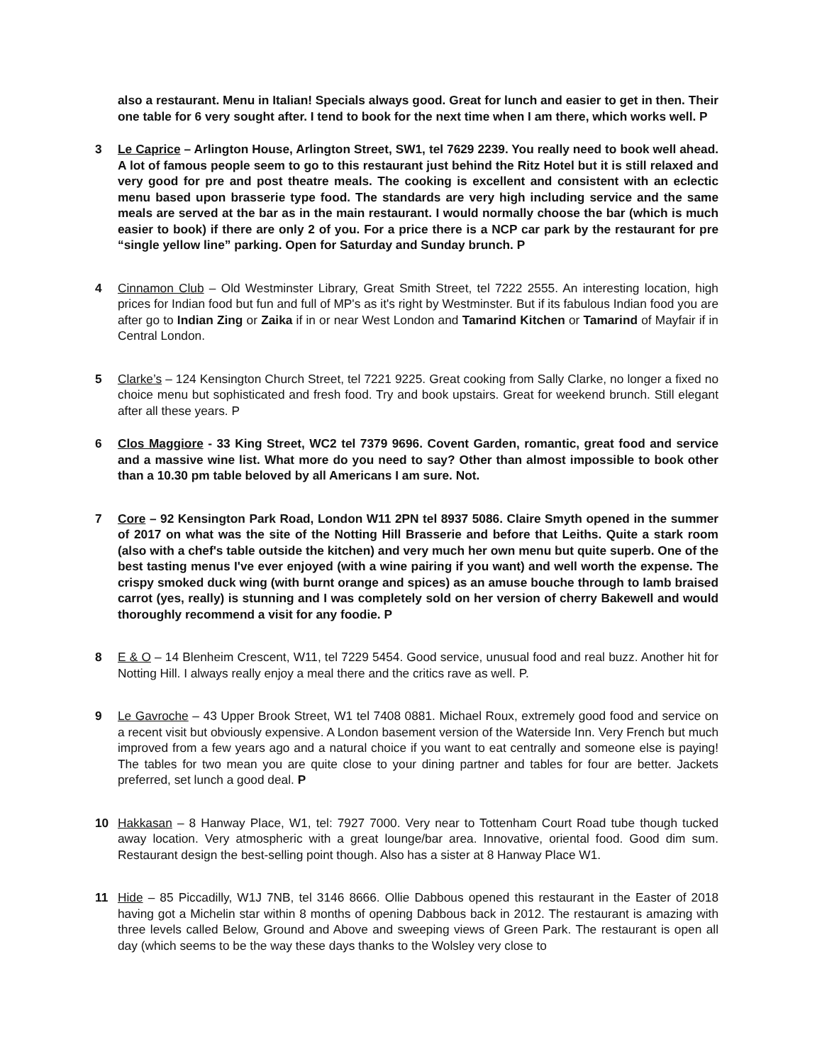also a restaurant. Menu in Italian! Specials always good. Great for lunch and easier to get in then. Their one table for 6 very sought after. I tend to book for the next time when I am there, which works well. P
3 Le Caprice – Arlington House, Arlington Street, SW1, tel 7629 2239. You really need to book well ahead. A lot of famous people seem to go to this restaurant just behind the Ritz Hotel but it is still relaxed and very good for pre and post theatre meals. The cooking is excellent and consistent with an eclectic menu based upon brasserie type food. The standards are very high including service and the same meals are served at the bar as in the main restaurant. I would normally choose the bar (which is much easier to book) if there are only 2 of you. For a price there is a NCP car park by the restaurant for pre “single yellow line” parking. Open for Saturday and Sunday brunch. P
4 Cinnamon Club – Old Westminster Library, Great Smith Street, tel 7222 2555. An interesting location, high prices for Indian food but fun and full of MP's as it's right by Westminster. But if its fabulous Indian food you are after go to Indian Zing or Zaika if in or near West London and Tamarind Kitchen or Tamarind of Mayfair if in Central London.
5 Clarke’s – 124 Kensington Church Street, tel 7221 9225. Great cooking from Sally Clarke, no longer a fixed no choice menu but sophisticated and fresh food. Try and book upstairs. Great for weekend brunch. Still elegant after all these years. P
6 Clos Maggiore - 33 King Street, WC2 tel 7379 9696. Covent Garden, romantic, great food and service and a massive wine list. What more do you need to say? Other than almost impossible to book other than a 10.30 pm table beloved by all Americans I am sure. Not.
7 Core – 92 Kensington Park Road, London W11 2PN tel 8937 5086. Claire Smyth opened in the summer of 2017 on what was the site of the Notting Hill Brasserie and before that Leiths. Quite a stark room (also with a chef's table outside the kitchen) and very much her own menu but quite superb. One of the best tasting menus I've ever enjoyed (with a wine pairing if you want) and well worth the expense. The crispy smoked duck wing (with burnt orange and spices) as an amuse bouche through to lamb braised carrot (yes, really) is stunning and I was completely sold on her version of cherry Bakewell and would thoroughly recommend a visit for any foodie. P
8 E & O – 14 Blenheim Crescent, W11, tel 7229 5454. Good service, unusual food and real buzz. Another hit for Notting Hill. I always really enjoy a meal there and the critics rave as well. P.
9 Le Gavroche – 43 Upper Brook Street, W1 tel 7408 0881. Michael Roux, extremely good food and service on a recent visit but obviously expensive. A London basement version of the Waterside Inn. Very French but much improved from a few years ago and a natural choice if you want to eat centrally and someone else is paying! The tables for two mean you are quite close to your dining partner and tables for four are better. Jackets preferred, set lunch a good deal. P
10 Hakkasan – 8 Hanway Place, W1, tel: 7927 7000. Very near to Tottenham Court Road tube though tucked away location. Very atmospheric with a great lounge/bar area. Innovative, oriental food. Good dim sum. Restaurant design the best-selling point though. Also has a sister at 8 Hanway Place W1.
11 Hide – 85 Piccadilly, W1J 7NB, tel 3146 8666. Ollie Dabbous opened this restaurant in the Easter of 2018 having got a Michelin star within 8 months of opening Dabbous back in 2012. The restaurant is amazing with three levels called Below, Ground and Above and sweeping views of Green Park. The restaurant is open all day (which seems to be the way these days thanks to the Wolsley very close to